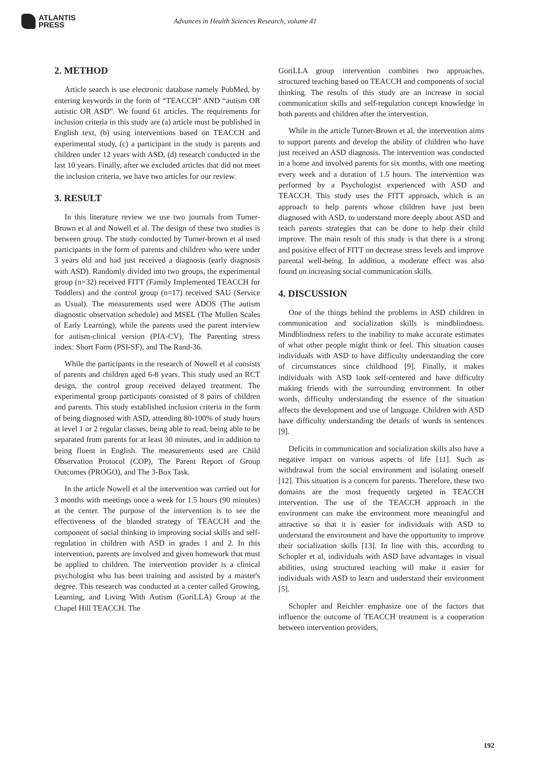ATLANTIS
PRESS
Advances in Health Sciences Research, volume 41
2. METHOD
Article search is use electronic database namely PubMed, by entering keywords in the form of “TEACCH” AND “autism OR autistic OR ASD”. We found 61 articles. The requirements for inclusion criteria in this study are (a) article must be published in English text, (b) using interventions based on TEACCH and experimental study, (c) a participant in the study is parents and children under 12 years with ASD, (d) research conducted in the last 10 years. Finally, after we excluded articles that did not meet the inclusion criteria, we have two articles for our review.
3. RESULT
In this literature review we use two journals from Turner-Brown et al and Nowell et al. The design of these two studies is between group. The study conducted by Turner-brown et al used participants in the form of parents and children who were under 3 years old and had just received a diagnosis (early diagnosis with ASD). Randomly divided into two groups, the experimental group (n=32) received FITT (Family Implemented TEACCH for Toddlers) and the control group (n=17) received SAU (Service as Usual). The measurements used were ADOS (The autism diagnostic observation schedule) and MSEL (The Mullen Scales of Early Learning), while the parents used the parent interview for autism-clinical version (PIA-CV), The Parenting stress index: Short Form (PSI-SF), and The Rand-36.
While the participants in the research of Nowell et al consists of parents and children aged 6-8 years. This study used an RCT design, the control group received delayed treatment. The experimental group participants consisted of 8 pairs of children and parents. This study established inclusion criteria in the form of being diagnosed with ASD, attending 80-100% of study hours at level 1 or 2 regular classes, being able to read, being able to be separated from parents for at least 30 minutes, and in addition to being fluent in English. The measurements used are Child Observation Protocol (COP), The Parent Report of Group Outcomes (PROGO), and The 3-Box Task.
In the article Nowell et al the intervention was carried out for 3 months with meetings once a week for 1.5 hours (90 minutes) at the center. The purpose of the intervention is to see the effectiveness of the blanded strategy of TEACCH and the component of social thinking in improving social skills and self-regulation in children with ASD in grades 1 and 2. In this intervention, parents are involved and given homework that must be applied to children. The intervention provider is a clinical psychologist who has been training and assisted by a master's degree. This research was conducted at a center called Growing, Learning, and Living With Autism (GoriLLA) Group at the Chapel Hill TEACCH. The
GoriLLA group intervention combines two approaches, structured teaching based on TEACCH and components of social thinking. The results of this study are an increase in social communication skills and self-regulation concept knowledge in both parents and children after the intervention.
While in the article Turner-Brown et al, the intervention aims to support parents and develop the ability of children who have just received an ASD diagnosis. The intervention was conducted in a home and involved parents for six months, with one meeting every week and a duration of 1.5 hours. The intervention was performed by a Psychologist experienced with ASD and TEACCH. This study uses the FITT approach, which is an approach to help parents whose children have just been diagnosed with ASD, to understand more deeply about ASD and teach parents strategies that can be done to help their child improve. The main result of this study is that there is a strong and positive effect of FITT on decrease stress levels and improve parental well-being. In addition, a moderate effect was also found on increasing social communication skills.
4. DISCUSSION
One of the things behind the problems in ASD children in communication and socialization skills is mindblindness. Mindblindness refers to the inability to make accurate estimates of what other people might think or feel. This situation causes individuals with ASD to have difficulty understanding the core of circumstances since childhood [9]. Finally, it makes individuals with ASD look self-centered and have difficulty making friends with the surrounding environment. In other words, difficulty understanding the essence of the situation affects the development and use of language. Children with ASD have difficulty understanding the details of words in sentences [9].
Deficits in communication and socialization skills also have a negative impact on various aspects of life [11]. Such as withdrawal from the social environment and isolating oneself [12]. This situation is a concern for parents. Therefore, these two domains are the most frequently targeted in TEACCH intervention. The use of the TEACCH approach in the environment can make the environment more meaningful and attractive so that it is easier for individuals with ASD to understand the environment and have the opportunity to improve their socialization skills [13]. In line with this, according to Schopler et al, individuals with ASD have advantages in visual abilities, using structured teaching will make it easier for individuals with ASD to learn and understand their environment [5].
Schopler and Reichler emphasize one of the factors that influence the outcome of TEACCH treatment is a cooperation between intervention providers,
192